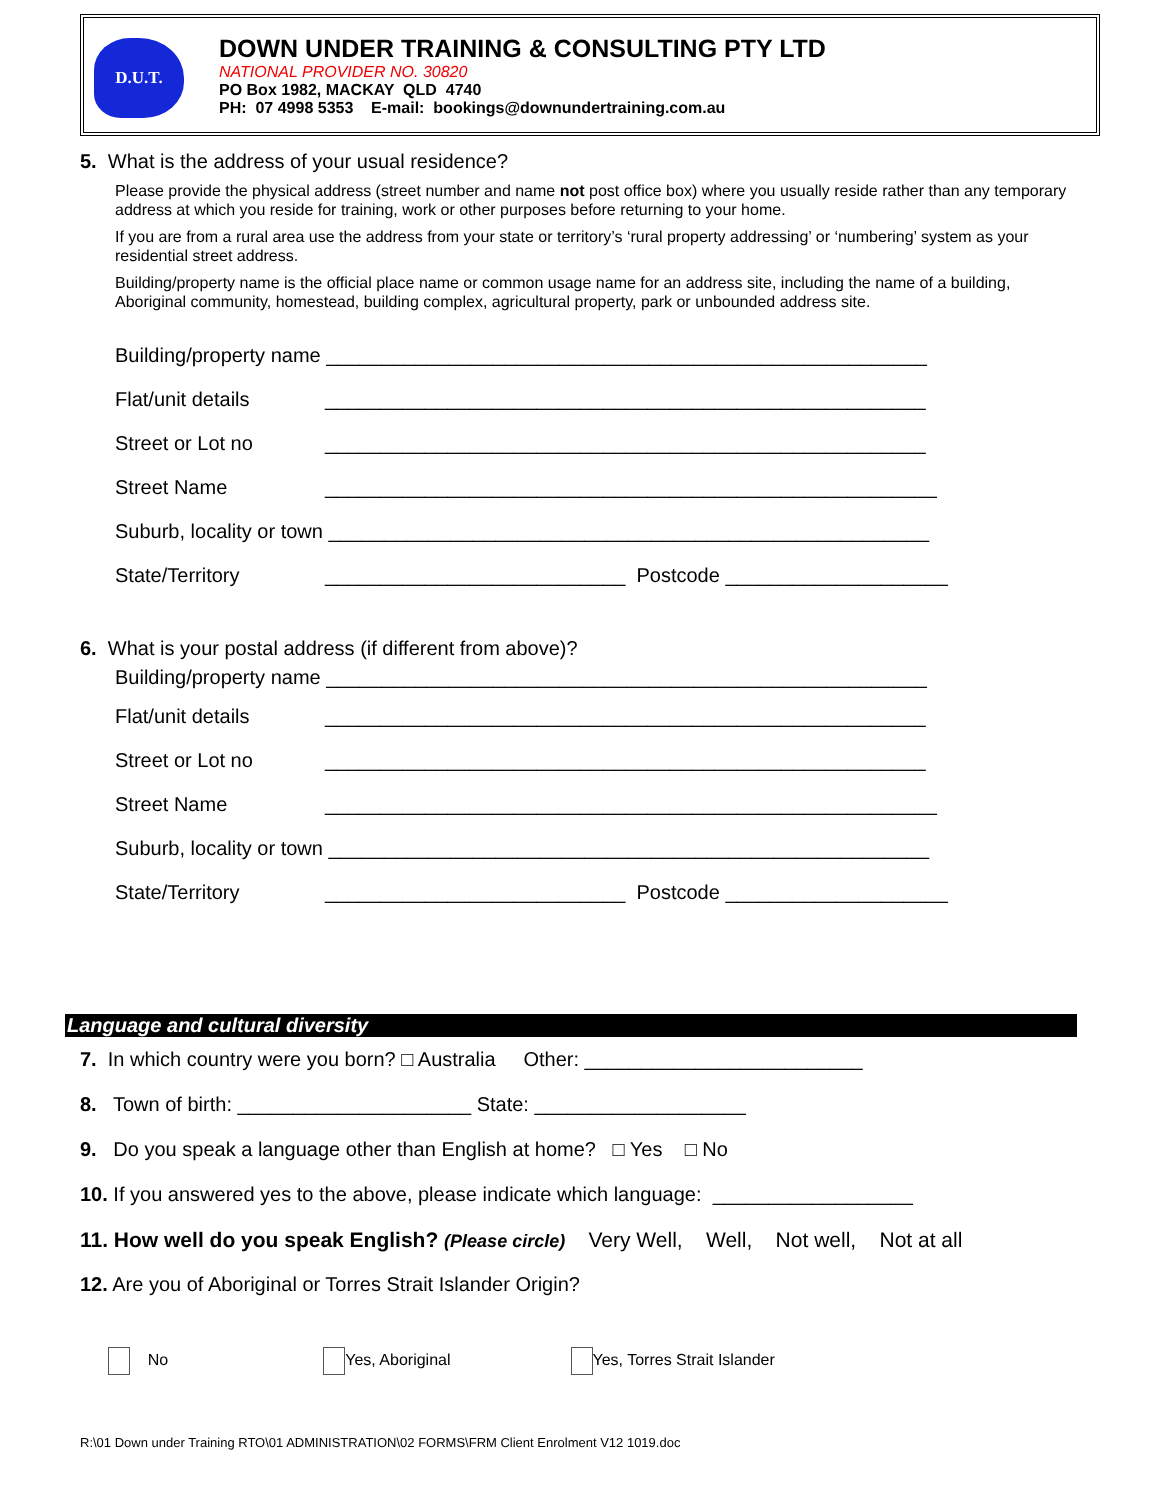D.U.T.
DOWN UNDER TRAINING & CONSULTING PTY LTD
NATIONAL PROVIDER NO. 30820
PO Box 1982, MACKAY QLD 4740
PH: 07 4998 5353 E-mail: bookings@downundertraining.com.au
5. What is the address of your usual residence?
Please provide the physical address (street number and name not post office box) where you usually reside rather than any temporary address at which you reside for training, work or other purposes before returning to your home.
If you are from a rural area use the address from your state or territory’s ‘rural property addressing’ or ‘numbering’ system as your residential street address.
Building/property name is the official place name or common usage name for an address site, including the name of a building, Aboriginal community, homestead, building complex, agricultural property, park or unbounded address site.
Building/property name ______________________________________________________
Flat/unit details ______________________________________________________
Street or Lot no ______________________________________________________
Street Name _______________________________________________________
Suburb, locality or town ______________________________________________________
State/Territory ___________________________ Postcode ____________________
6. What is your postal address (if different from above)?
Building/property name ______________________________________________________
Flat/unit details ______________________________________________________
Street or Lot no ______________________________________________________
Street Name _______________________________________________________
Suburb, locality or town ______________________________________________________
State/Territory ___________________________ Postcode ____________________
Language and cultural diversity
7. In which country were you born? □ Australia Other: _________________________
8. Town of birth: _____________________ State: ___________________
9. Do you speak a language other than English at home? □ Yes □ No
10. If you answered yes to the above, please indicate which language: __________________
11. How well do you speak English? (Please circle) Very Well, Well, Not well, Not at all
12. Are you of Aboriginal or Torres Strait Islander Origin?
No Yes, Aboriginal Yes, Torres Strait Islander
R:\01 Down under Training RTO\01 ADMINISTRATION\02 FORMS\FRM Client Enrolment V12 1019.doc